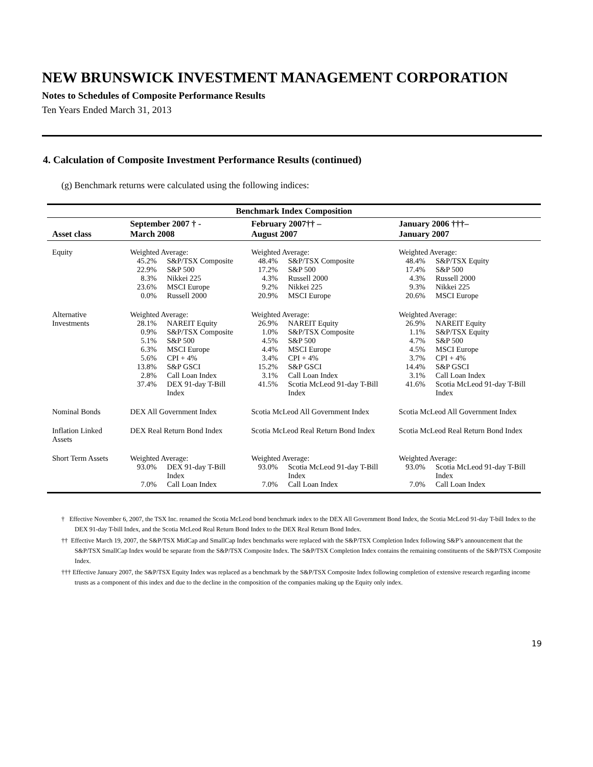NEW BRUNSWICK INVESTMENT MANAGEMENT CORPORATION
Notes to Schedules of Composite Performance Results
Ten Years Ended March 31, 2013
4. Calculation of Composite Investment Performance Results (continued)
(g) Benchmark returns were calculated using the following indices:
| Benchmark Index Composition | | | |
| --- | --- | --- | --- |
| Asset class | September 2007 † - March 2008 | February 2007†† – August 2007 | January 2006 †††– January 2007 |
| Equity | Weighted Average: / 45.2% / S&P/TSX Composite / / 22.9% / S&P 500 / / 8.3% / Nikkei 225 / / 23.6% / MSCI Europe / / 0.0% / Russell 2000 / | Weighted Average: / 48.4% / S&P/TSX Composite / / 17.2% / S&P 500 / / 4.3% / Russell 2000 / / 9.2% / Nikkei 225 / / 20.9% / MSCI Europe / | Weighted Average: / 48.4% / S&P/TSX Equity / / 17.4% / S&P 500 / / 4.3% / Russell 2000 / / 9.3% / Nikkei 225 / / 20.6% / MSCI Europe / |
| Alternative Investments | Weighted Average: / 28.1% / NAREIT Equity / / 0.9% / S&P/TSX Composite / / 5.1% / S&P 500 / / 6.3% / MSCI Europe / / 5.6% / CPI + 4% / / 13.8% / S&P GSCI / / 2.8% / Call Loan Index / / 37.4% / DEX 91-day T-Bill Index / | Weighted Average: / 26.9% / NAREIT Equity / / 1.0% / S&P/TSX Composite / / 4.5% / S&P 500 / / 4.4% / MSCI Europe / / 3.4% / CPI + 4% / / 15.2% / S&P GSCI / / 3.1% / Call Loan Index / / 41.5% / Scotia McLeod 91-day T-Bill Index / | Weighted Average: / 26.9% / NAREIT Equity / / 1.1% / S&P/TSX Equity / / 4.7% / S&P 500 / / 4.5% / MSCI Europe / / 3.7% / CPI + 4% / / 14.4% / S&P GSCI / / 3.1% / Call Loan Index / / 41.6% / Scotia McLeod 91-day T-Bill Index / |
| Nominal Bonds | DEX All Government Index | Scotia McLeod All Government Index | Scotia McLeod All Government Index |
| Inflation Linked Assets | DEX Real Return Bond Index | Scotia McLeod Real Return Bond Index | Scotia McLeod Real Return Bond Index |
| Short Term Assets | Weighted Average: / 93.0% / DEX 91-day T-Bill Index / / 7.0% / Call Loan Index / | Weighted Average: / 93.0% / Scotia McLeod 91-day T-Bill Index / / 7.0% / Call Loan Index / | Weighted Average: / 93.0% / Scotia McLeod 91-day T-Bill Index / / 7.0% / Call Loan Index / |
† Effective November 6, 2007, the TSX Inc. renamed the Scotia McLeod bond benchmark index to the DEX All Government Bond Index, the Scotia McLeod 91-day T-bill Index to the DEX 91-day T-bill Index, and the Scotia McLeod Real Return Bond Index to the DEX Real Return Bond Index.
†† Effective March 19, 2007, the S&P/TSX MidCap and SmallCap Index benchmarks were replaced with the S&P/TSX Completion Index following S&P’s announcement that the S&P/TSX SmallCap Index would be separate from the S&P/TSX Composite Index. The S&P/TSX Completion Index contains the remaining constituents of the S&P/TSX Composite Index.
††† Effective January 2007, the S&P/TSX Equity Index was replaced as a benchmark by the S&P/TSX Composite Index following completion of extensive research regarding income trusts as a component of this index and due to the decline in the composition of the companies making up the Equity only index.
19